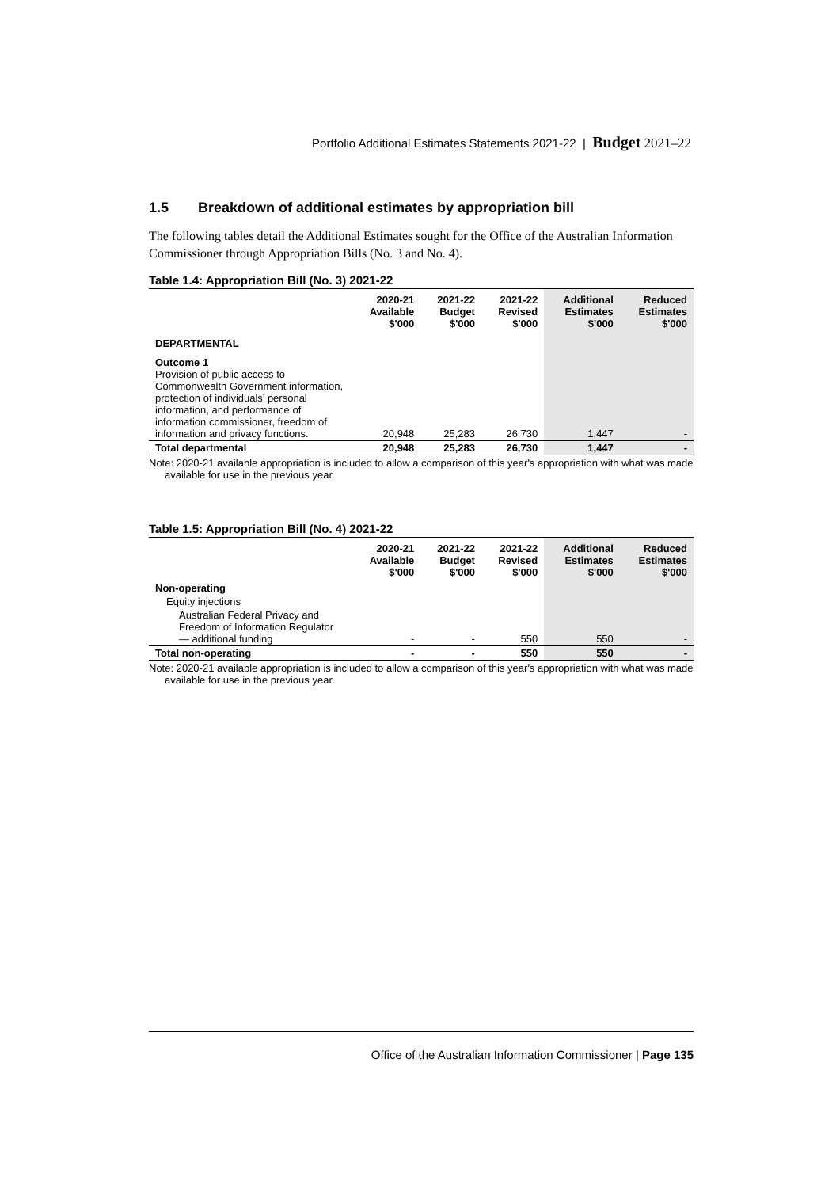Portfolio Additional Estimates Statements 2021-22 | Budget 2021–22
1.5 Breakdown of additional estimates by appropriation bill
The following tables detail the Additional Estimates sought for the Office of the Australian Information Commissioner through Appropriation Bills (No. 3 and No. 4).
Table 1.4: Appropriation Bill (No. 3) 2021-22
| | 2020-21 Available $'000 | 2021-22 Budget $'000 | 2021-22 Revised $'000 | Additional Estimates $'000 | Reduced Estimates $'000 |
| --- | --- | --- | --- | --- | --- |
| DEPARTMENTAL | | | | | |
| Outcome 1 Provision of public access to Commonwealth Government information, protection of individuals’ personal information, and performance of information commissioner, freedom of information and privacy functions. | 20,948 | 25,283 | 26,730 | 1,447 | - |
| Total departmental | 20,948 | 25,283 | 26,730 | 1,447 | - |
Note: 2020-21 available appropriation is included to allow a comparison of this year's appropriation with what was made available for use in the previous year.
Table 1.5: Appropriation Bill (No. 4) 2021-22
| | 2020-21 Available $'000 | 2021-22 Budget $'000 | 2021-22 Revised $'000 | Additional Estimates $'000 | Reduced Estimates $'000 |
| --- | --- | --- | --- | --- | --- |
| Non-operating | | | | | |
| Equity injections | | | | | |
| Australian Federal Privacy and Freedom of Information Regulator — additional funding | - | - | 550 | 550 | - |
| Total non-operating | - | - | 550 | 550 | - |
Note: 2020-21 available appropriation is included to allow a comparison of this year's appropriation with what was made available for use in the previous year.
Office of the Australian Information Commissioner | Page 135